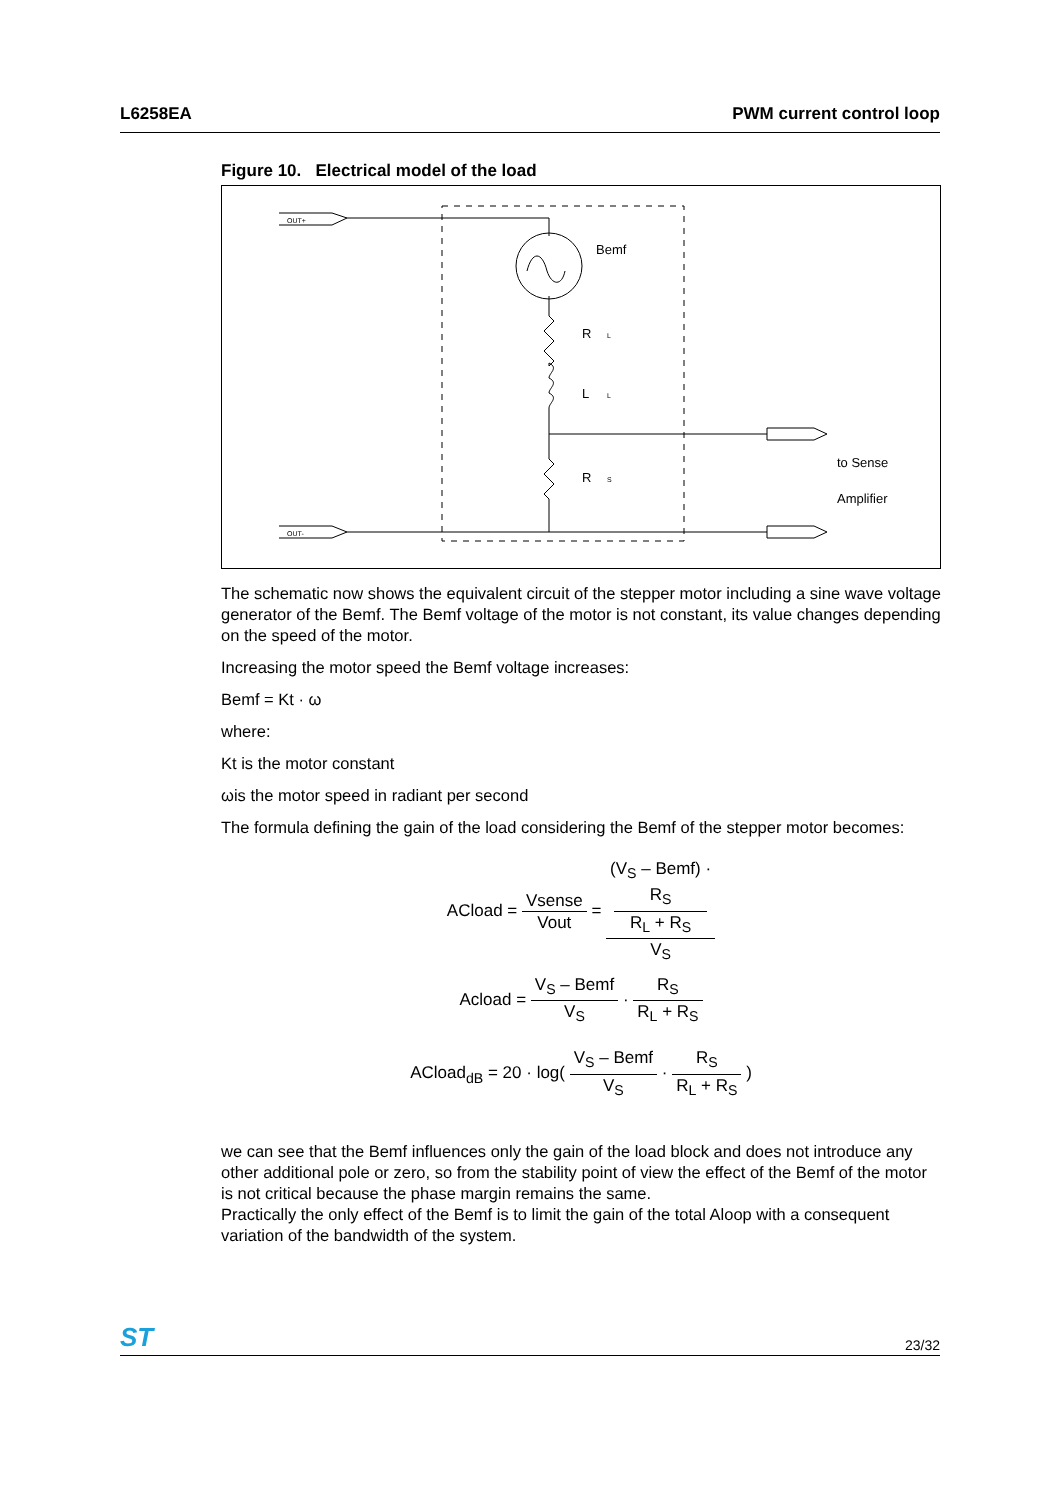L6258EA PWM current control loop
Figure 10. Electrical model of the load
OUT+
OUT-
Bemf
R
L
L
L
R
S
to Sense
Amplifier
The schematic now shows the equivalent circuit of the stepper motor including a sine wave voltage generator of the Bemf. The Bemf voltage of the motor is not constant, its value changes depending on the speed of the motor.
Increasing the motor speed the Bemf voltage increases:
Bemf = Kt · ω
where:
Kt is the motor constant
ωis the motor speed in radiant per second
The formula defining the gain of the load considering the Bemf of the stepper motor becomes:
ACload = Vsense Vout = (V<sub>S</sub> – Bemf) ·
R<sub>S</sub>
R<sub>L</sub> + R<sub>S</sub> V<sub>S</sub>
Acload = V<sub>S</sub> – Bemf V<sub>S</sub> · R<sub>S</sub> R<sub>L</sub> + R<sub>S</sub>
ACload<sub>dB</sub> = 20 · log( V<sub>S</sub> – Bemf V<sub>S</sub> · R<sub>S</sub> R<sub>L</sub> + R<sub>S</sub> )
we can see that the Bemf influences only the gain of the load block and does not introduce any other additional pole or zero, so from the stability point of view the effect of the Bemf of the motor is not critical because the phase margin remains the same.
Practically the only effect of the Bemf is to limit the gain of the total Aloop with a consequent variation of the bandwidth of the system.
ST 23/32